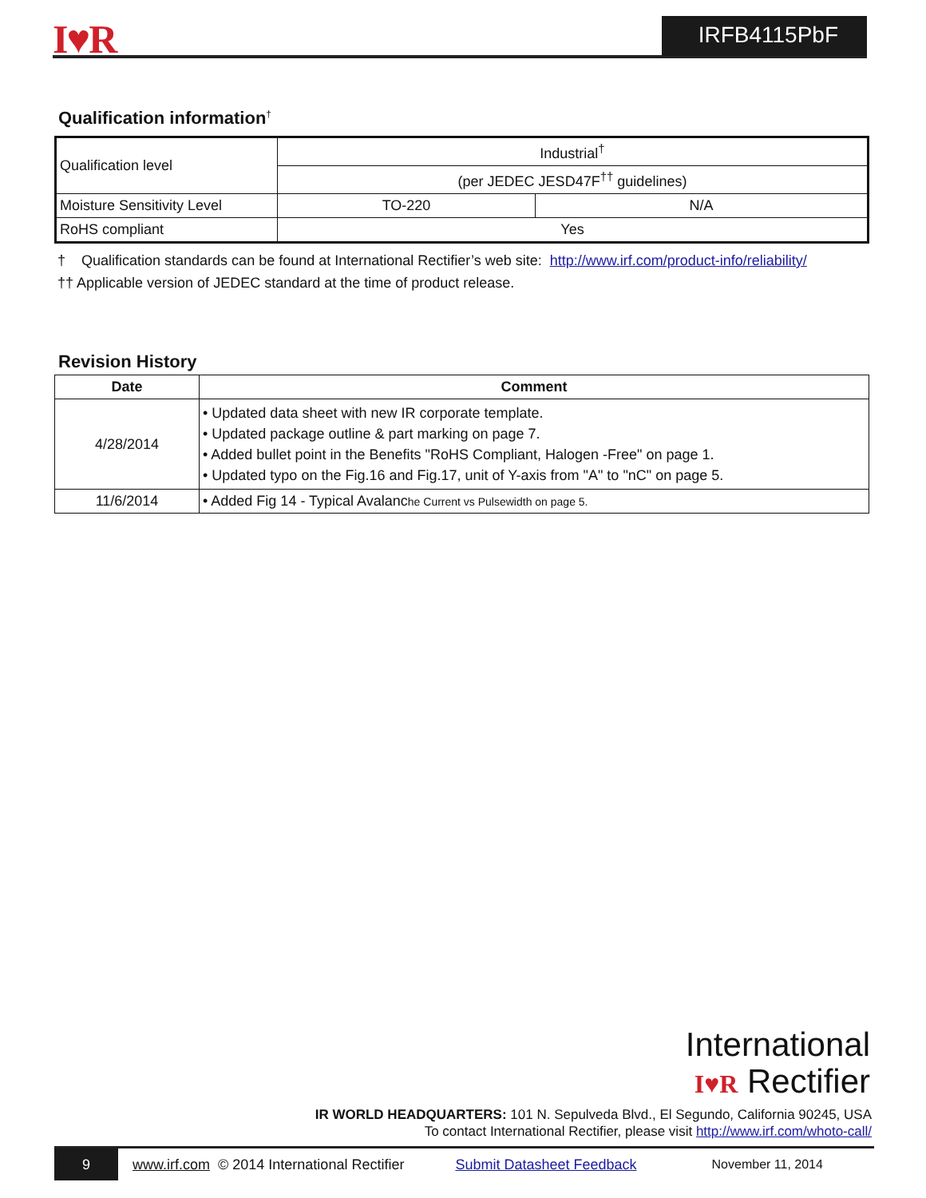I♥R IRFB4115PbF
Qualification information<sup>†</sup>
| Qualification level | Industrial<sup>†</sup> | |
| | (per JEDEC JESD47F<sup>††</sup> guidelines) | |
| Moisture Sensitivity Level | TO-220 | N/A |
| RoHS compliant | Yes | |
† Qualification standards can be found at International Rectifier’s web site: http://www.irf.com/product-info/reliability/
†† Applicable version of JEDEC standard at the time of product release.
Revision History
| Date | Comment |
| --- | --- |
| 4/28/2014 | • Updated data sheet with new IR corporate template. • Updated package outline & part marking on page 7. • Added bullet point in the Benefits "RoHS Compliant, Halogen -Free" on page 1. • Updated typo on the Fig.16 and Fig.17, unit of Y-axis from "A" to "nC" on page 5. |
| 11/6/2014 | • Added Fig 14 - Typical Avalanc he Current vs Pulsewidth on page 5. |
International
I♥R Rectifier
IR WORLD HEADQUARTERS: 101 N. Sepulveda Blvd., El Segundo, California 90245, USA
To contact International Rectifier, please visit http://www.irf.com/whoto-call/
9 www.irf.com © 2014 International Rectifier Submit Datasheet Feedback November 11, 2014